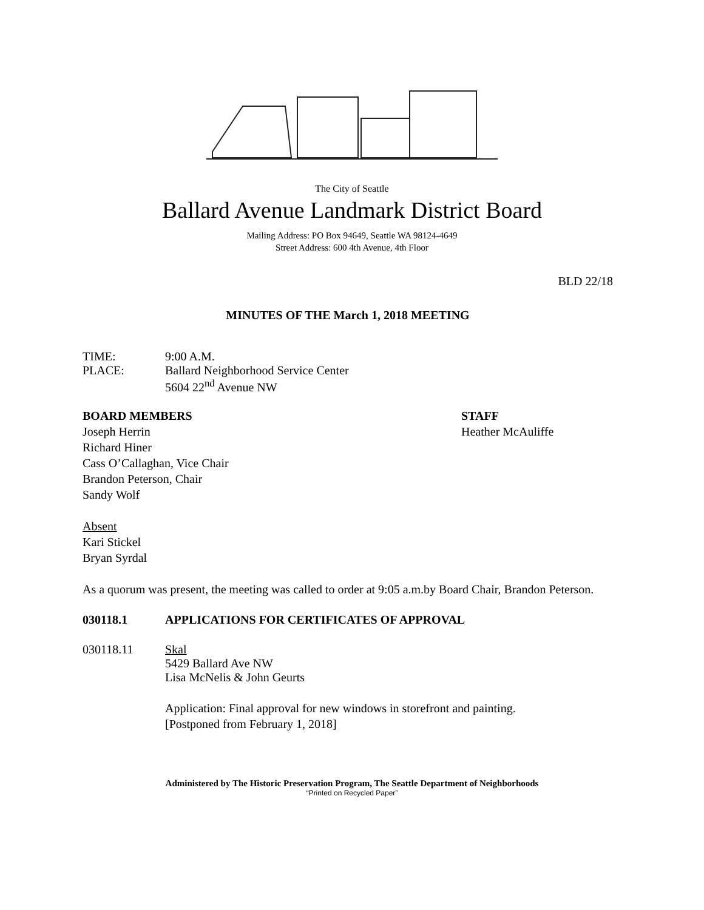The City of Seattle
Ballard Avenue Landmark District Board
Mailing Address: PO Box 94649, Seattle WA 98124-4649
Street Address: 600 4th Avenue, 4th Floor
BLD 22/18
MINUTES OF THE March 1, 2018 MEETING
TIME: 9:00 A.M.
PLACE: Ballard Neighborhood Service Center
5604 22<sup>nd</sup> Avenue NW
BOARD MEMBERS
Joseph Herrin
Richard Hiner
Cass O’Callaghan, Vice Chair
Brandon Peterson, Chair
Sandy Wolf
STAFF
Heather McAuliffe
Absent
Kari Stickel
Bryan Syrdal
As a quorum was present, the meeting was called to order at 9:05 a.m.by Board Chair, Brandon Peterson.
030118.1 APPLICATIONS FOR CERTIFICATES OF APPROVAL
030118.11 Skal
5429 Ballard Ave NW
Lisa McNelis & John Geurts
Application: Final approval for new windows in storefront and painting.
[Postponed from February 1, 2018]
Administered by The Historic Preservation Program, The Seattle Department of Neighborhoods
“Printed on Recycled Paper”